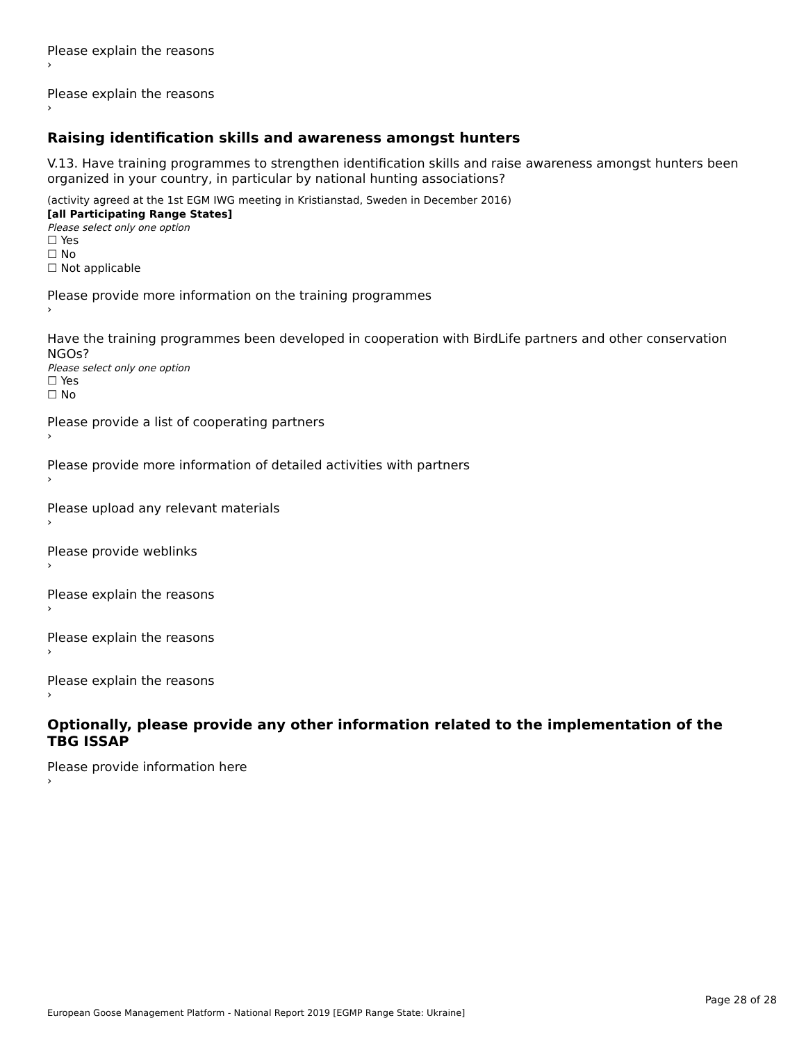Please explain the reasons
›
Please explain the reasons
›
Raising identification skills and awareness amongst hunters
V.13. Have training programmes to strengthen identification skills and raise awareness amongst hunters been organized in your country, in particular by national hunting associations?
(activity agreed at the 1st EGM IWG meeting in Kristianstad, Sweden in December 2016)
[all Participating Range States]
Please select only one option
☐ Yes
☐ No
☐ Not applicable
Please provide more information on the training programmes
›
Have the training programmes been developed in cooperation with BirdLife partners and other conservation NGOs?
Please select only one option
☐ Yes
☐ No
Please provide a list of cooperating partners
›
Please provide more information of detailed activities with partners
›
Please upload any relevant materials
›
Please provide weblinks
›
Please explain the reasons
›
Please explain the reasons
›
Please explain the reasons
›
Optionally, please provide any other information related to the implementation of the TBG ISSAP
Please provide information here
›
Page 28 of 28
European Goose Management Platform - National Report 2019 [EGMP Range State: Ukraine]